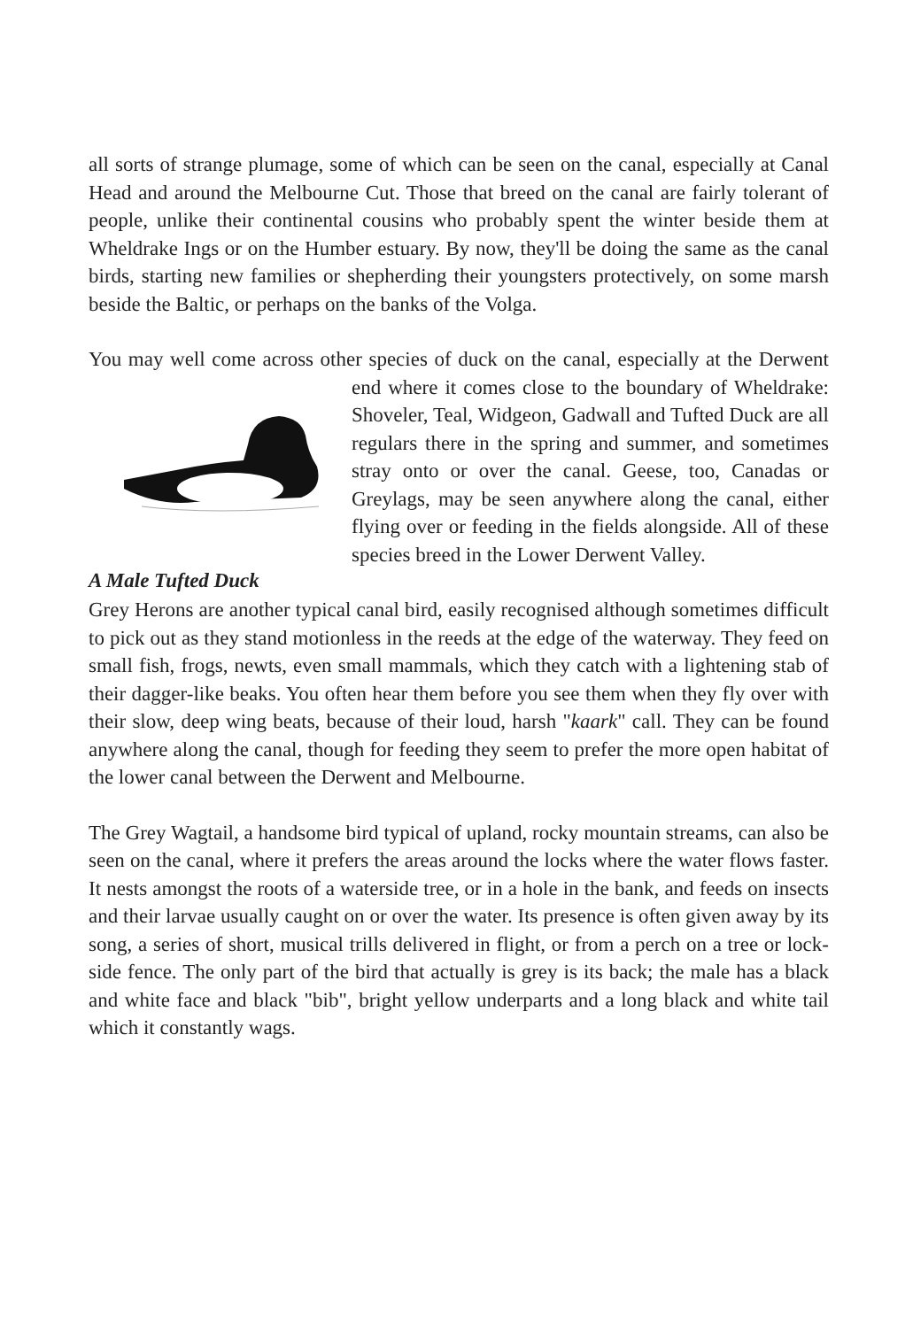all sorts of strange plumage, some of which can be seen on the canal, especially at Canal Head and around the Melbourne Cut. Those that breed on the canal are fairly tolerant of people, unlike their continental cousins who probably spent the winter beside them at Wheldrake Ings or on the Humber estuary. By now, they'll be doing the same as the canal birds, starting new families or shepherding their youngsters protectively, on some marsh beside the Baltic, or perhaps on the banks of the Volga.
You may well come across other species of duck on the canal, especially at A Male Tufted Duck the Derwent end where it comes close to the boundary of Wheldrake: Shoveler, Teal, Widgeon, Gadwall and Tufted Duck are all regulars there in the spring and summer, and sometimes stray onto or over the canal. Geese, too, Canadas or Greylags, may be seen anywhere along the canal, either flying over or feeding in the fields alongside. All of these species breed in the Lower Derwent Valley.
Grey Herons are another typical canal bird, easily recognised although sometimes difficult to pick out as they stand motionless in the reeds at the edge of the waterway. They feed on small fish, frogs, newts, even small mammals, which they catch with a lightening stab of their dagger-like beaks. You often hear them before you see them when they fly over with their slow, deep wing beats, because of their loud, harsh "kaark" call. They can be found anywhere along the canal, though for feeding they seem to prefer the more open habitat of the lower canal between the Derwent and Melbourne.
The Grey Wagtail, a handsome bird typical of upland, rocky mountain streams, can also be seen on the canal, where it prefers the areas around the locks where the water flows faster. It nests amongst the roots of a waterside tree, or in a hole in the bank, and feeds on insects and their larvae usually caught on or over the water. Its presence is often given away by its song, a series of short, musical trills delivered in flight, or from a perch on a tree or lock-side fence. The only part of the bird that actually is grey is its back; the male has a black and white face and black "bib", bright yellow underparts and a long black and white tail which it constantly wags.